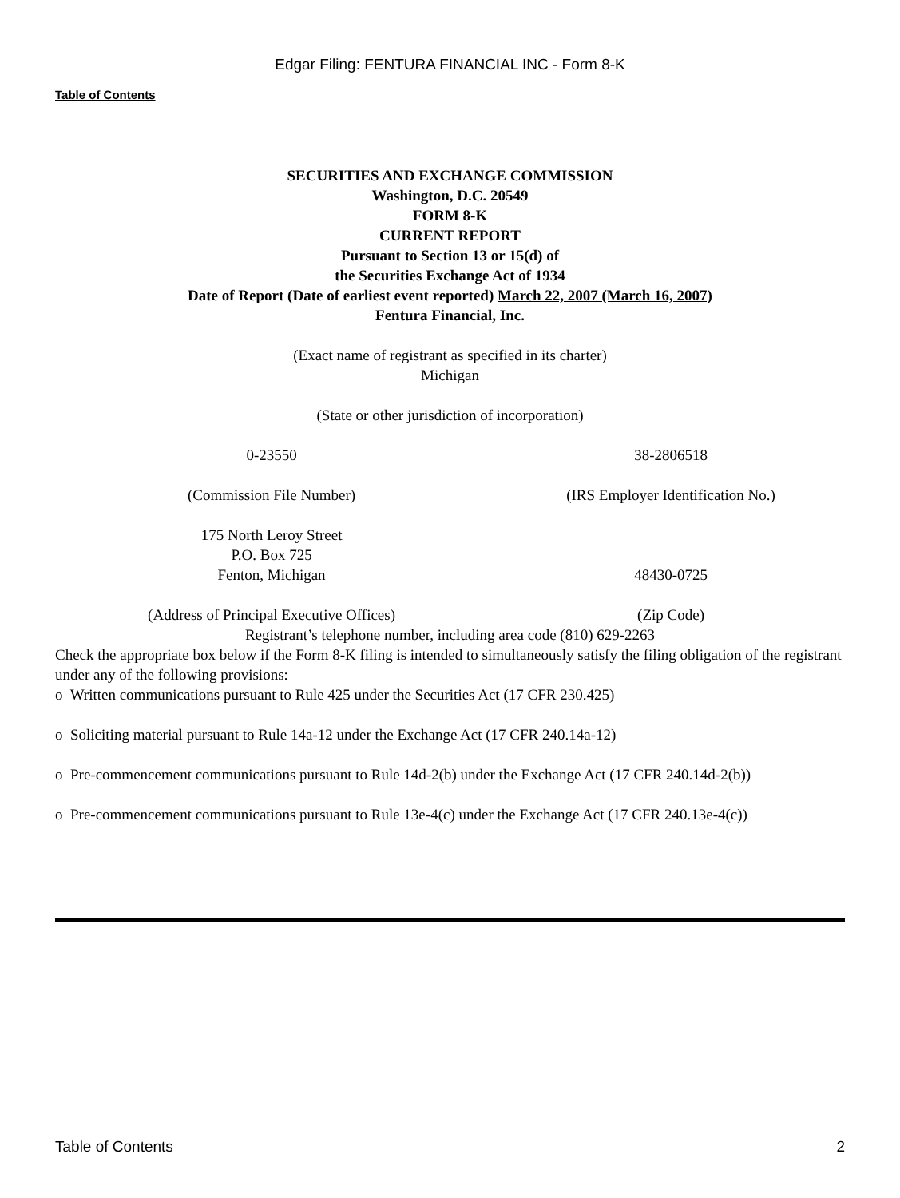Edgar Filing: FENTURA FINANCIAL INC - Form 8-K
Table of Contents
SECURITIES AND EXCHANGE COMMISSION
Washington, D.C. 20549
FORM 8-K
CURRENT REPORT
Pursuant to Section 13 or 15(d) of
the Securities Exchange Act of 1934
Date of Report (Date of earliest event reported) March 22, 2007 (March 16, 2007)
Fentura Financial, Inc.
(Exact name of registrant as specified in its charter)
Michigan
(State or other jurisdiction of incorporation)
| 0-23550 | 38-2806518 |
| (Commission File Number) | (IRS Employer Identification No.) |
| 175 North Leroy Street P.O. Box 725 Fenton, Michigan | 48430-0725 |
| (Address of Principal Executive Offices) | (Zip Code) |
Registrant’s telephone number, including area code (810) 629-2263
Check the appropriate box below if the Form 8-K filing is intended to simultaneously satisfy the filing obligation of the registrant under any of the following provisions:
o Written communications pursuant to Rule 425 under the Securities Act (17 CFR 230.425)
o Soliciting material pursuant to Rule 14a-12 under the Exchange Act (17 CFR 240.14a-12)
o Pre-commencement communications pursuant to Rule 14d-2(b) under the Exchange Act (17 CFR 240.14d-2(b))
o Pre-commencement communications pursuant to Rule 13e-4(c) under the Exchange Act (17 CFR 240.13e-4(c))
Table of Contents 2